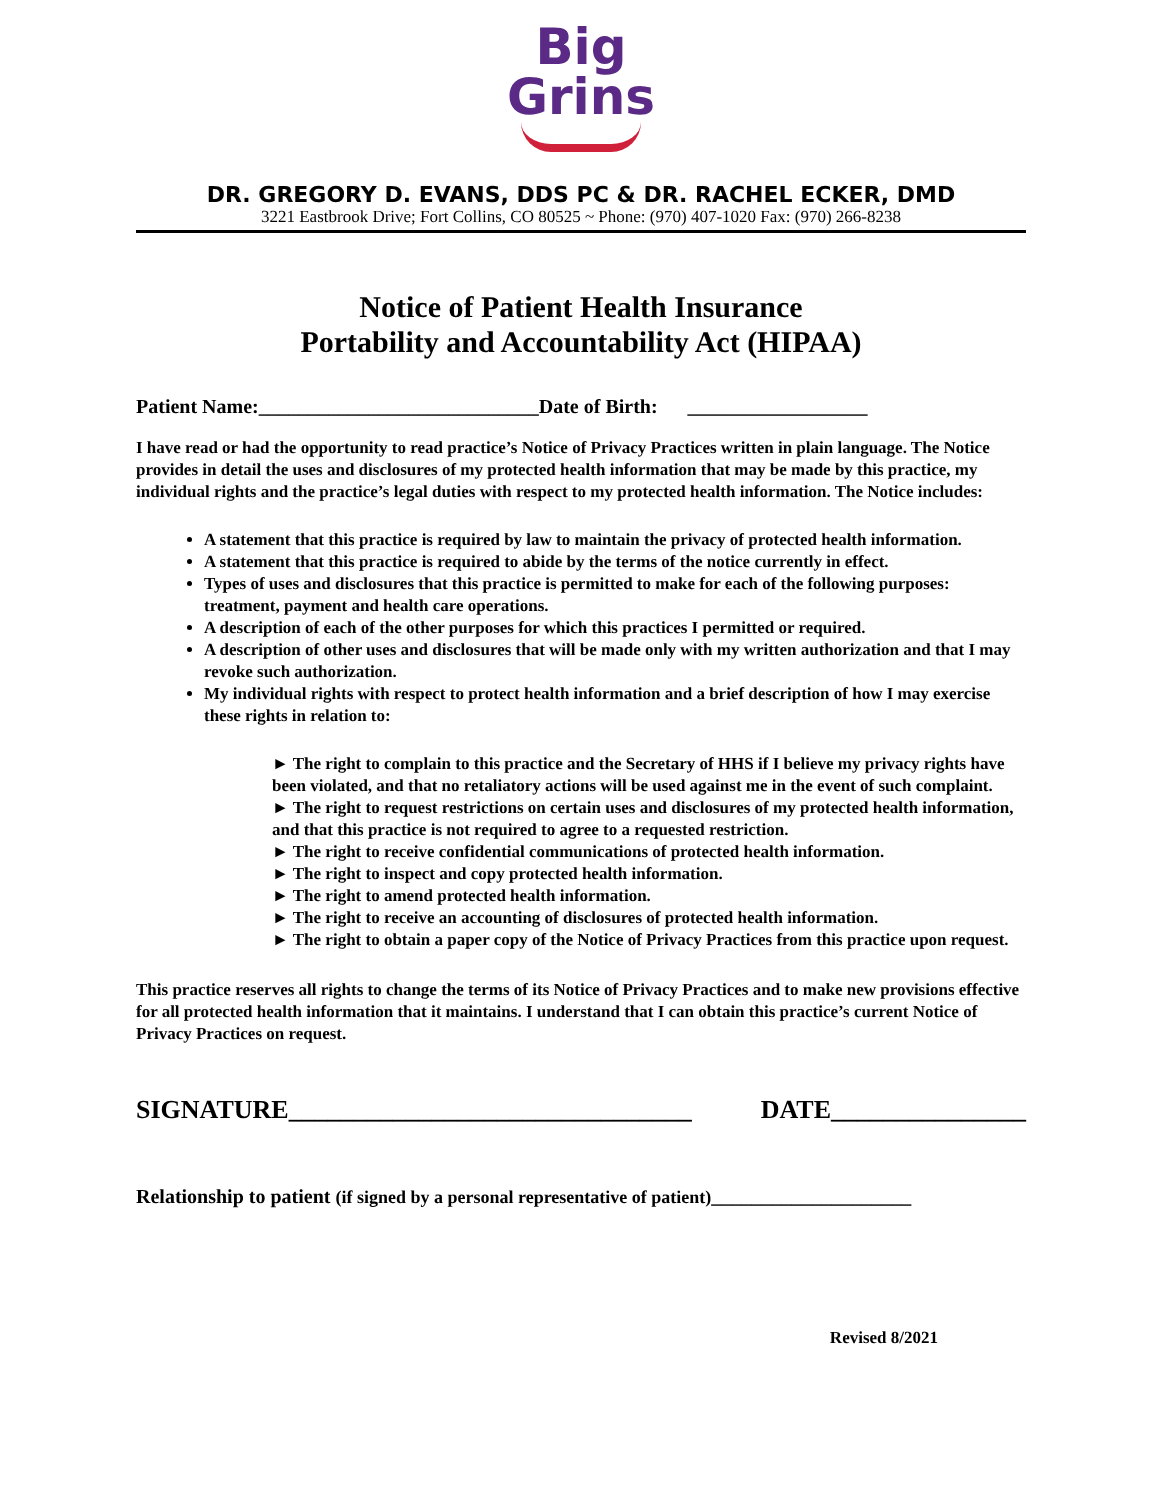Big
Grins
DR. GREGORY D. EVANS, DDS PC & DR. RACHEL ECKER, DMD
3221 Eastbrook Drive; Fort Collins, CO 80525 ~ Phone: (970) 407-1020 Fax: (970) 266-8238
Notice of Patient Health Insurance
Portability and Accountability Act (HIPAA)
Patient Name:____________________________Date of Birth: __________________
I have read or had the opportunity to read practice’s Notice of Privacy Practices written in plain language. The Notice provides in detail the uses and disclosures of my protected health information that may be made by this practice, my individual rights and the practice’s legal duties with respect to my protected health information. The Notice includes:
A statement that this practice is required by law to maintain the privacy of protected health information.
A statement that this practice is required to abide by the terms of the notice currently in effect.
Types of uses and disclosures that this practice is permitted to make for each of the following purposes: treatment, payment and health care operations.
A description of each of the other purposes for which this practices I permitted or required.
A description of other uses and disclosures that will be made only with my written authorization and that I may revoke such authorization.
My individual rights with respect to protect health information and a brief description of how I may exercise these rights in relation to:
► The right to complain to this practice and the Secretary of HHS if I believe my privacy rights have been violated, and that no retaliatory actions will be used against me in the event of such complaint.
► The right to request restrictions on certain uses and disclosures of my protected health information, and that this practice is not required to agree to a requested restriction.
► The right to receive confidential communications of protected health information.
► The right to inspect and copy protected health information.
► The right to amend protected health information.
► The right to receive an accounting of disclosures of protected health information.
► The right to obtain a paper copy of the Notice of Privacy Practices from this practice upon request.
This practice reserves all rights to change the terms of its Notice of Privacy Practices and to make new provisions effective for all protected health information that it maintains. I understand that I can obtain this practice’s current Notice of Privacy Practices on request.
SIGNATURE_______________________________ DATE_______________
Relationship to patient (if signed by a personal representative of patient)____________________
Revised 8/2021